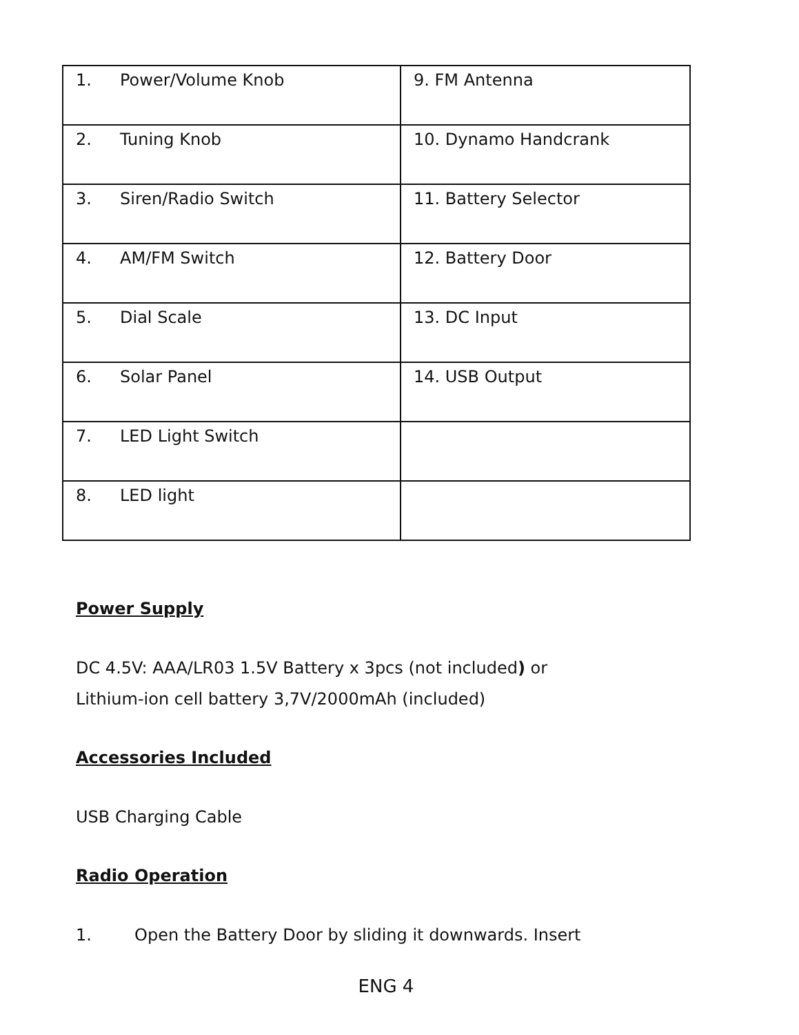| 1. Power/Volume Knob | 9. FM Antenna |
| 2. Tuning Knob | 10. Dynamo Handcrank |
| 3. Siren/Radio Switch | 11. Battery Selector |
| 4. AM/FM Switch | 12. Battery Door |
| 5. Dial Scale | 13. DC Input |
| 6. Solar Panel | 14. USB Output |
| 7. LED Light Switch | |
| 8. LED light | |
Power Supply
DC 4.5V: AAA/LR03 1.5V Battery x 3pcs (not included) or
Lithium-ion cell battery 3,7V/2000mAh (included)
Accessories Included
USB Charging Cable
Radio Operation
1. Open the Battery Door by sliding it downwards. Insert
ENG 4